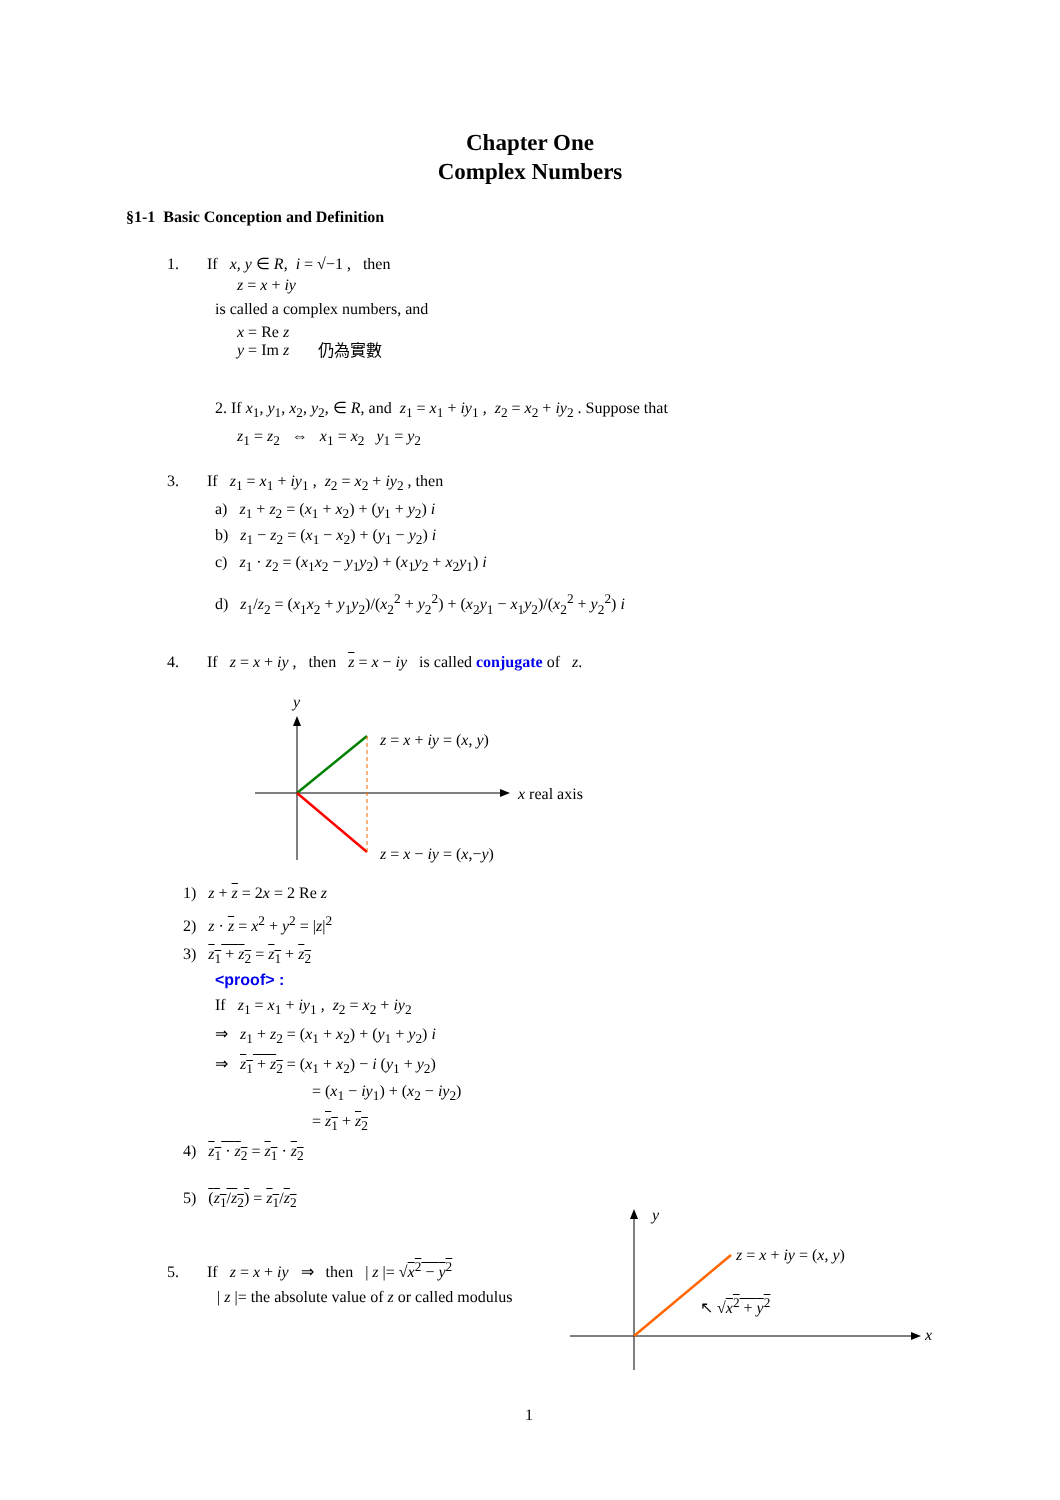Chapter One
Complex Numbers
§1-1 Basic Conception and Definition
1. If x, y ∈ R, i = √−1 , then
z = x + iy
is called a complex numbers, and
x = Re z
y = Im z
仍為實數
2. If x<sub>1</sub>, y<sub>1</sub>, x<sub>2</sub>, y<sub>2</sub>, ∈ R, and z<sub>1</sub> = x<sub>1</sub> + iy<sub>1</sub> , z<sub>2</sub> = x<sub>2</sub> + iy<sub>2</sub> . Suppose that
z<sub>1</sub> = z<sub>2</sub> ⇔ x<sub>1</sub> = x<sub>2</sub> y<sub>1</sub> = y<sub>2</sub>
3. If z<sub>1</sub> = x<sub>1</sub> + iy<sub>1</sub> , z<sub>2</sub> = x<sub>2</sub> + iy<sub>2</sub> , then
a) z<sub>1</sub> + z<sub>2</sub> = (x<sub>1</sub> + x<sub>2</sub>) + (y<sub>1</sub> + y<sub>2</sub>) i
b) z<sub>1</sub> − z<sub>2</sub> = (x<sub>1</sub> − x<sub>2</sub>) + (y<sub>1</sub> − y<sub>2</sub>) i
c) z<sub>1</sub> · z<sub>2</sub> = (x<sub>1</sub>x<sub>2</sub> − y<sub>1</sub>y<sub>2</sub>) + (x<sub>1</sub>y<sub>2</sub> + x<sub>2</sub>y<sub>1</sub>) i
d) z<sub>1</sub>/z<sub>2</sub> = (x<sub>1</sub>x<sub>2</sub> + y<sub>1</sub>y<sub>2</sub>)/(x<sub>2</sub><sup>2</sup> + y<sub>2</sub><sup>2</sup>) + (x<sub>2</sub>y<sub>1</sub> − x<sub>1</sub>y<sub>2</sub>)/(x<sub>2</sub><sup>2</sup> + y<sub>2</sub><sup>2</sup>) i
4. If z = x + iy , then z = x − iy is called conjugate of z.
y
z = x + iy = (x, y)
x real axis
z = x − iy = (x,−y)
1) z + z = 2x = 2 Re z
2) z · z = x<sup>2</sup> + y<sup>2</sup> = |z|<sup>2</sup>
3) z<sub>1</sub> + z<sub>2</sub> = z<sub>1</sub> + z<sub>2</sub>
<proof> :
If z<sub>1</sub> = x<sub>1</sub> + iy<sub>1</sub> , z<sub>2</sub> = x<sub>2</sub> + iy<sub>2</sub>
⇒ z<sub>1</sub> + z<sub>2</sub> = (x<sub>1</sub> + x<sub>2</sub>) + (y<sub>1</sub> + y<sub>2</sub>) i
⇒ z<sub>1</sub> + z<sub>2</sub> = (x<sub>1</sub> + x<sub>2</sub>) − i (y<sub>1</sub> + y<sub>2</sub>)
= (x<sub>1</sub> − iy<sub>1</sub>) + (x<sub>2</sub> − iy<sub>2</sub>)
= z<sub>1</sub> + z<sub>2</sub>
4) z<sub>1</sub> · z<sub>2</sub> = z<sub>1</sub> · z<sub>2</sub>
5) (z<sub>1</sub>/z<sub>2</sub>) = z<sub>1</sub>/z<sub>2</sub>
5. If z = x + iy ⇒ then | z |= √x<sup>2</sup> − y<sup>2</sup>
| z |= the absolute value of z or called modulus
y
z = x + iy = (x, y)
↖ √x<sup>2</sup> + y<sup>2</sup>
x
1